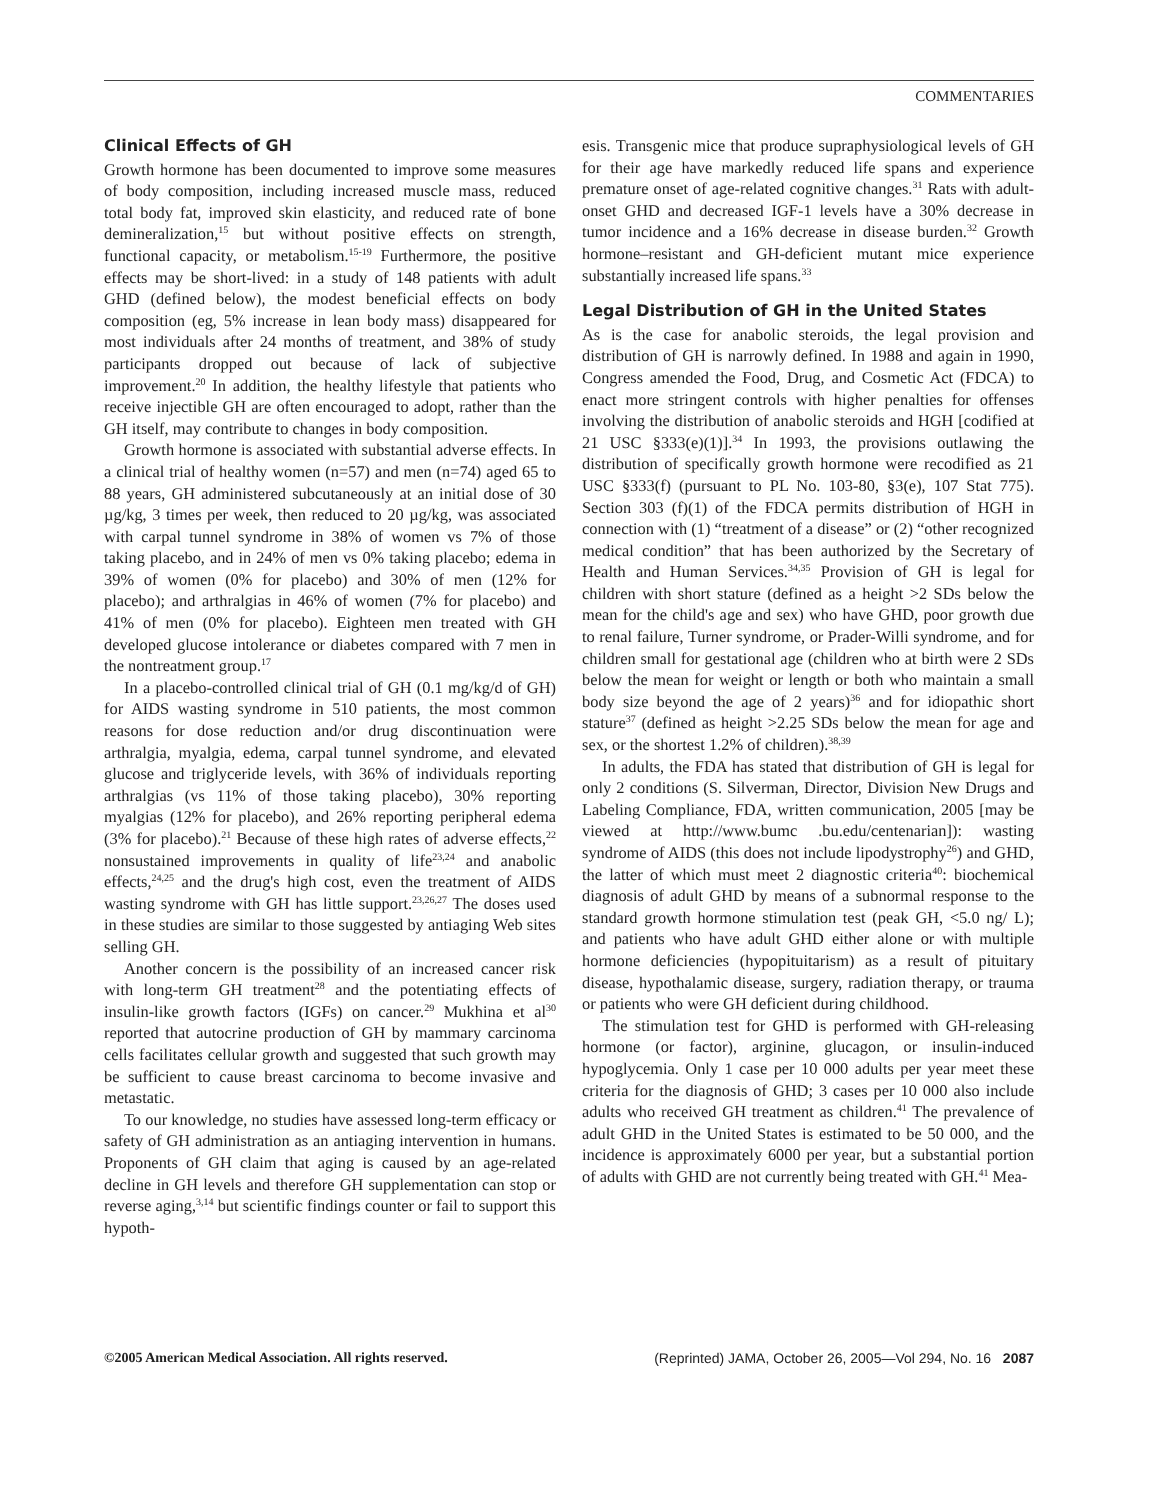COMMENTARIES
Clinical Effects of GH
Growth hormone has been documented to improve some measures of body composition, including increased muscle mass, reduced total body fat, improved skin elasticity, and reduced rate of bone demineralization,<sup>15</sup> but without positive effects on strength, functional capacity, or metabolism.<sup>15-19</sup> Furthermore, the positive effects may be short-lived: in a study of 148 patients with adult GHD (defined below), the modest beneficial effects on body composition (eg, 5% increase in lean body mass) disappeared for most individuals after 24 months of treatment, and 38% of study participants dropped out because of lack of subjective improvement.<sup>20</sup> In addition, the healthy lifestyle that patients who receive injectible GH are often encouraged to adopt, rather than the GH itself, may contribute to changes in body composition.
Growth hormone is associated with substantial adverse effects. In a clinical trial of healthy women (n=57) and men (n=74) aged 65 to 88 years, GH administered subcutaneously at an initial dose of 30 µg/kg, 3 times per week, then reduced to 20 µg/kg, was associated with carpal tunnel syndrome in 38% of women vs 7% of those taking placebo, and in 24% of men vs 0% taking placebo; edema in 39% of women (0% for placebo) and 30% of men (12% for placebo); and arthralgias in 46% of women (7% for placebo) and 41% of men (0% for placebo). Eighteen men treated with GH developed glucose intolerance or diabetes compared with 7 men in the nontreatment group.<sup>17</sup>
In a placebo-controlled clinical trial of GH (0.1 mg/kg/d of GH) for AIDS wasting syndrome in 510 patients, the most common reasons for dose reduction and/or drug discontinuation were arthralgia, myalgia, edema, carpal tunnel syndrome, and elevated glucose and triglyceride levels, with 36% of individuals reporting arthralgias (vs 11% of those taking placebo), 30% reporting myalgias (12% for placebo), and 26% reporting peripheral edema (3% for placebo).<sup>21</sup> Because of these high rates of adverse effects,<sup>22</sup> nonsustained improvements in quality of life<sup>23,24</sup> and anabolic effects,<sup>24,25</sup> and the drug's high cost, even the treatment of AIDS wasting syndrome with GH has little support.<sup>23,26,27</sup> The doses used in these studies are similar to those suggested by antiaging Web sites selling GH.
Another concern is the possibility of an increased cancer risk with long-term GH treatment<sup>28</sup> and the potentiating effects of insulin-like growth factors (IGFs) on cancer.<sup>29</sup> Mukhina et al<sup>30</sup> reported that autocrine production of GH by mammary carcinoma cells facilitates cellular growth and suggested that such growth may be sufficient to cause breast carcinoma to become invasive and metastatic.
To our knowledge, no studies have assessed long-term efficacy or safety of GH administration as an antiaging intervention in humans. Proponents of GH claim that aging is caused by an age-related decline in GH levels and therefore GH supplementation can stop or reverse aging,<sup>3,14</sup> but scientific findings counter or fail to support this hypoth-
esis. Transgenic mice that produce supraphysiological levels of GH for their age have markedly reduced life spans and experience premature onset of age-related cognitive changes.<sup>31</sup> Rats with adult-onset GHD and decreased IGF-1 levels have a 30% decrease in tumor incidence and a 16% decrease in disease burden.<sup>32</sup> Growth hormone–resistant and GH-deficient mutant mice experience substantially increased life spans.<sup>33</sup>
Legal Distribution of GH in the United States
As is the case for anabolic steroids, the legal provision and distribution of GH is narrowly defined. In 1988 and again in 1990, Congress amended the Food, Drug, and Cosmetic Act (FDCA) to enact more stringent controls with higher penalties for offenses involving the distribution of anabolic steroids and HGH [codified at 21 USC §333(e)(1)].<sup>34</sup> In 1993, the provisions outlawing the distribution of specifically growth hormone were recodified as 21 USC §333(f) (pursuant to PL No. 103-80, §3(e), 107 Stat 775). Section 303 (f)(1) of the FDCA permits distribution of HGH in connection with (1) “treatment of a disease” or (2) “other recognized medical condition” that has been authorized by the Secretary of Health and Human Services.<sup>34,35</sup> Provision of GH is legal for children with short stature (defined as a height >2 SDs below the mean for the child's age and sex) who have GHD, poor growth due to renal failure, Turner syndrome, or Prader-Willi syndrome, and for children small for gestational age (children who at birth were 2 SDs below the mean for weight or length or both who maintain a small body size beyond the age of 2 years)<sup>36</sup> and for idiopathic short stature<sup>37</sup> (defined as height >2.25 SDs below the mean for age and sex, or the shortest 1.2% of children).<sup>38,39</sup>
In adults, the FDA has stated that distribution of GH is legal for only 2 conditions (S. Silverman, Director, Division New Drugs and Labeling Compliance, FDA, written communication, 2005 [may be viewed at http://www.bumc .bu.edu/centenarian]): wasting syndrome of AIDS (this does not include lipodystrophy<sup>26</sup>) and GHD, the latter of which must meet 2 diagnostic criteria<sup>40</sup>: biochemical diagnosis of adult GHD by means of a subnormal response to the standard growth hormone stimulation test (peak GH, <5.0 ng/ L); and patients who have adult GHD either alone or with multiple hormone deficiencies (hypopituitarism) as a result of pituitary disease, hypothalamic disease, surgery, radiation therapy, or trauma or patients who were GH deficient during childhood.
The stimulation test for GHD is performed with GH-releasing hormone (or factor), arginine, glucagon, or insulin-induced hypoglycemia. Only 1 case per 10 000 adults per year meet these criteria for the diagnosis of GHD; 3 cases per 10 000 also include adults who received GH treatment as children.<sup>41</sup> The prevalence of adult GHD in the United States is estimated to be 50 000, and the incidence is approximately 6000 per year, but a substantial portion of adults with GHD are not currently being treated with GH.<sup>41</sup> Mea-
©2005 American Medical Association. All rights reserved. (Reprinted) JAMA, October 26, 2005—Vol 294, No. 16 2087